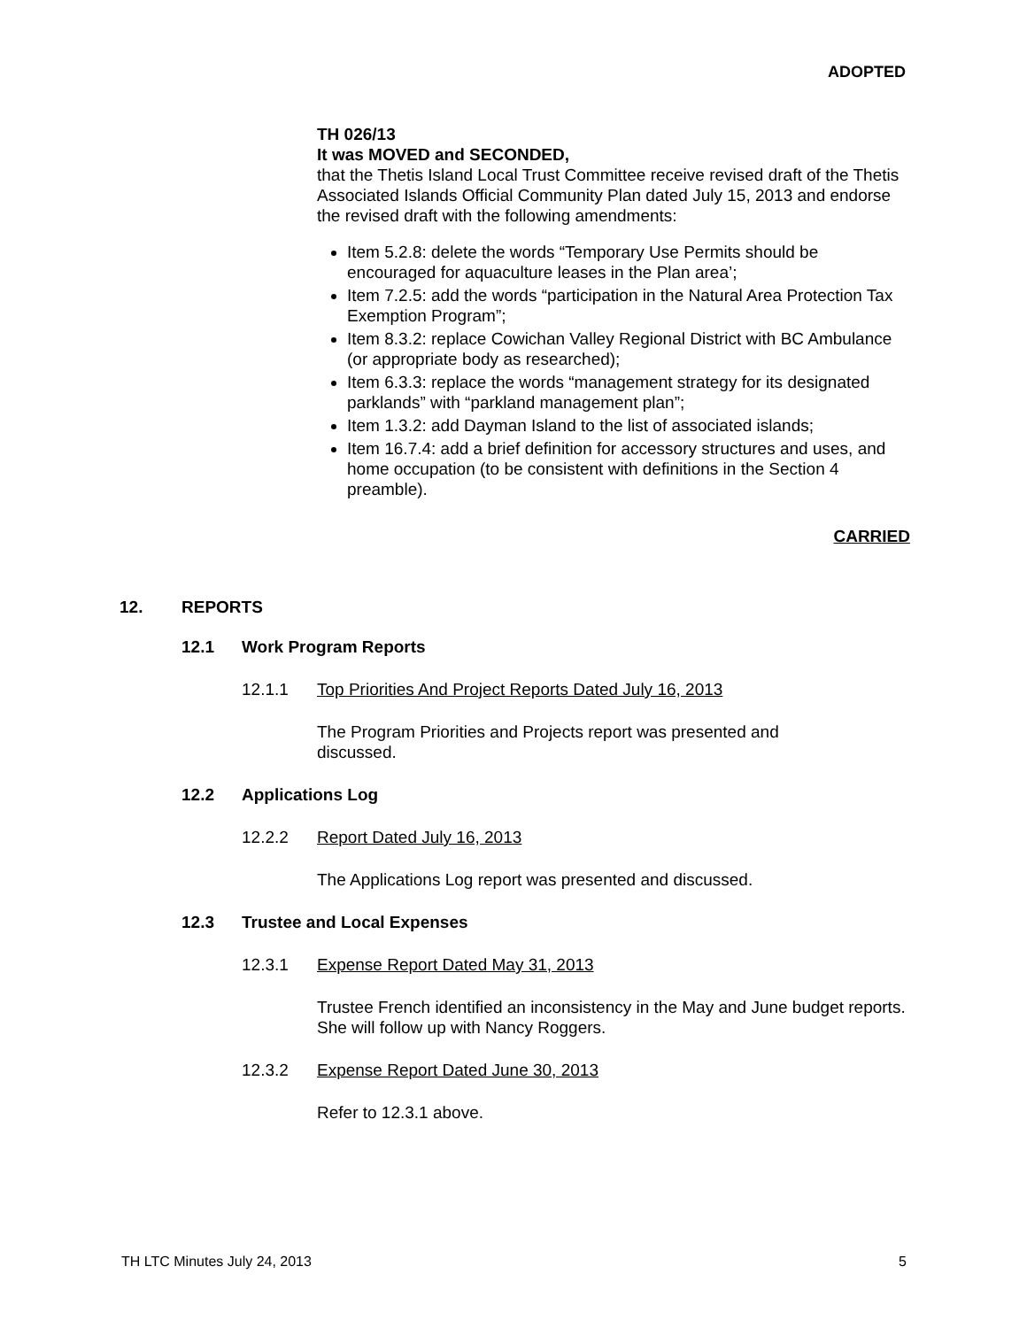ADOPTED
TH 026/13
It was MOVED and SECONDED,
that the Thetis Island Local Trust Committee receive revised draft of the Thetis Associated Islands Official Community Plan dated July 15, 2013 and endorse the revised draft with the following amendments:
Item 5.2.8: delete the words “Temporary Use Permits should be encouraged for aquaculture leases in the Plan area’;
Item 7.2.5: add the words “participation in the Natural Area Protection Tax Exemption Program”;
Item 8.3.2: replace Cowichan Valley Regional District with BC Ambulance (or appropriate body as researched);
Item 6.3.3: replace the words “management strategy for its designated parklands” with “parkland management plan”;
Item 1.3.2: add Dayman Island to the list of associated islands;
Item 16.7.4: add a brief definition for accessory structures and uses, and home occupation (to be consistent with definitions in the Section 4 preamble).
CARRIED
12. REPORTS
12.1 Work Program Reports
12.1.1 Top Priorities And Project Reports Dated July 16, 2013
The Program Priorities and Projects report was presented and discussed.
12.2 Applications Log
12.2.2 Report Dated July 16, 2013
The Applications Log report was presented and discussed.
12.3 Trustee and Local Expenses
12.3.1 Expense Report Dated May 31, 2013
Trustee French identified an inconsistency in the May and June budget reports. She will follow up with Nancy Roggers.
12.3.2 Expense Report Dated June 30, 2013
Refer to 12.3.1 above.
TH LTC Minutes July 24, 2013 5